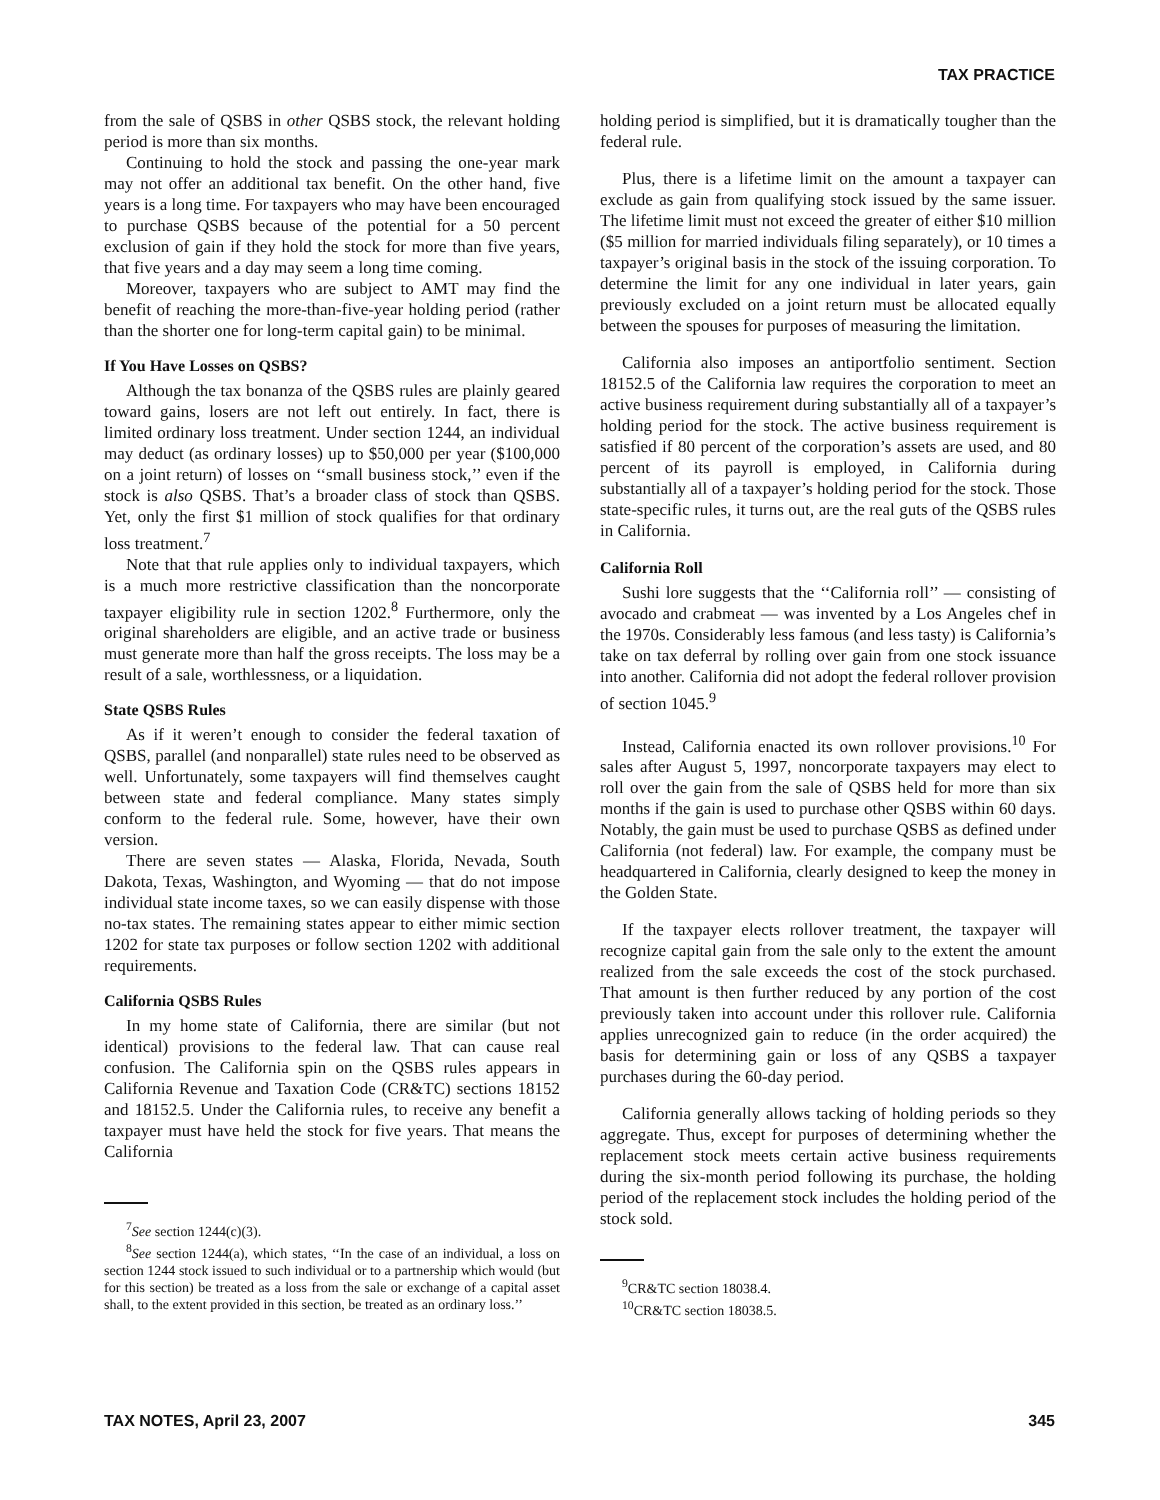TAX PRACTICE
from the sale of QSBS in other QSBS stock, the relevant holding period is more than six months.
Continuing to hold the stock and passing the one-year mark may not offer an additional tax benefit. On the other hand, five years is a long time. For taxpayers who may have been encouraged to purchase QSBS because of the potential for a 50 percent exclusion of gain if they hold the stock for more than five years, that five years and a day may seem a long time coming.
Moreover, taxpayers who are subject to AMT may find the benefit of reaching the more-than-five-year holding period (rather than the shorter one for long-term capital gain) to be minimal.
If You Have Losses on QSBS?
Although the tax bonanza of the QSBS rules are plainly geared toward gains, losers are not left out entirely. In fact, there is limited ordinary loss treatment. Under section 1244, an individual may deduct (as ordinary losses) up to $50,000 per year ($100,000 on a joint return) of losses on ‘‘small business stock,’’ even if the stock is also QSBS. That’s a broader class of stock than QSBS. Yet, only the first $1 million of stock qualifies for that ordinary loss treatment.<sup>7</sup>
Note that that rule applies only to individual taxpayers, which is a much more restrictive classification than the noncorporate taxpayer eligibility rule in section 1202.<sup>8</sup> Furthermore, only the original shareholders are eligible, and an active trade or business must generate more than half the gross receipts. The loss may be a result of a sale, worthlessness, or a liquidation.
State QSBS Rules
As if it weren’t enough to consider the federal taxation of QSBS, parallel (and nonparallel) state rules need to be observed as well. Unfortunately, some taxpayers will find themselves caught between state and federal compliance. Many states simply conform to the federal rule. Some, however, have their own version.
There are seven states — Alaska, Florida, Nevada, South Dakota, Texas, Washington, and Wyoming — that do not impose individual state income taxes, so we can easily dispense with those no-tax states. The remaining states appear to either mimic section 1202 for state tax purposes or follow section 1202 with additional requirements.
California QSBS Rules
In my home state of California, there are similar (but not identical) provisions to the federal law. That can cause real confusion. The California spin on the QSBS rules appears in California Revenue and Taxation Code (CR&TC) sections 18152 and 18152.5. Under the California rules, to receive any benefit a taxpayer must have held the stock for five years. That means the California
<sup>7</sup> See section 1244(c)(3).
<sup>8</sup> See section 1244(a), which states, ‘‘In the case of an individual, a loss on section 1244 stock issued to such individual or to a partnership which would (but for this section) be treated as a loss from the sale or exchange of a capital asset shall, to the extent provided in this section, be treated as an ordinary loss.’’
holding period is simplified, but it is dramatically tougher than the federal rule.
Plus, there is a lifetime limit on the amount a taxpayer can exclude as gain from qualifying stock issued by the same issuer. The lifetime limit must not exceed the greater of either $10 million ($5 million for married individuals filing separately), or 10 times a taxpayer’s original basis in the stock of the issuing corporation. To determine the limit for any one individual in later years, gain previously excluded on a joint return must be allocated equally between the spouses for purposes of measuring the limitation.
California also imposes an antiportfolio sentiment. Section 18152.5 of the California law requires the corporation to meet an active business requirement during substantially all of a taxpayer’s holding period for the stock. The active business requirement is satisfied if 80 percent of the corporation’s assets are used, and 80 percent of its payroll is employed, in California during substantially all of a taxpayer’s holding period for the stock. Those state-specific rules, it turns out, are the real guts of the QSBS rules in California.
California Roll
Sushi lore suggests that the ‘‘California roll’’ — consisting of avocado and crabmeat — was invented by a Los Angeles chef in the 1970s. Considerably less famous (and less tasty) is California’s take on tax deferral by rolling over gain from one stock issuance into another. California did not adopt the federal rollover provision of section 1045.<sup>9</sup>
Instead, California enacted its own rollover provisions.<sup>10</sup> For sales after August 5, 1997, noncorporate taxpayers may elect to roll over the gain from the sale of QSBS held for more than six months if the gain is used to purchase other QSBS within 60 days. Notably, the gain must be used to purchase QSBS as defined under California (not federal) law. For example, the company must be headquartered in California, clearly designed to keep the money in the Golden State.
If the taxpayer elects rollover treatment, the taxpayer will recognize capital gain from the sale only to the extent the amount realized from the sale exceeds the cost of the stock purchased. That amount is then further reduced by any portion of the cost previously taken into account under this rollover rule. California applies unrecognized gain to reduce (in the order acquired) the basis for determining gain or loss of any QSBS a taxpayer purchases during the 60-day period.
California generally allows tacking of holding periods so they aggregate. Thus, except for purposes of determining whether the replacement stock meets certain active business requirements during the six-month period following its purchase, the holding period of the replacement stock includes the holding period of the stock sold.
<sup>9</sup>CR&TC section 18038.4.
<sup>10</sup>CR&TC section 18038.5.
TAX NOTES, April 23, 2007 345